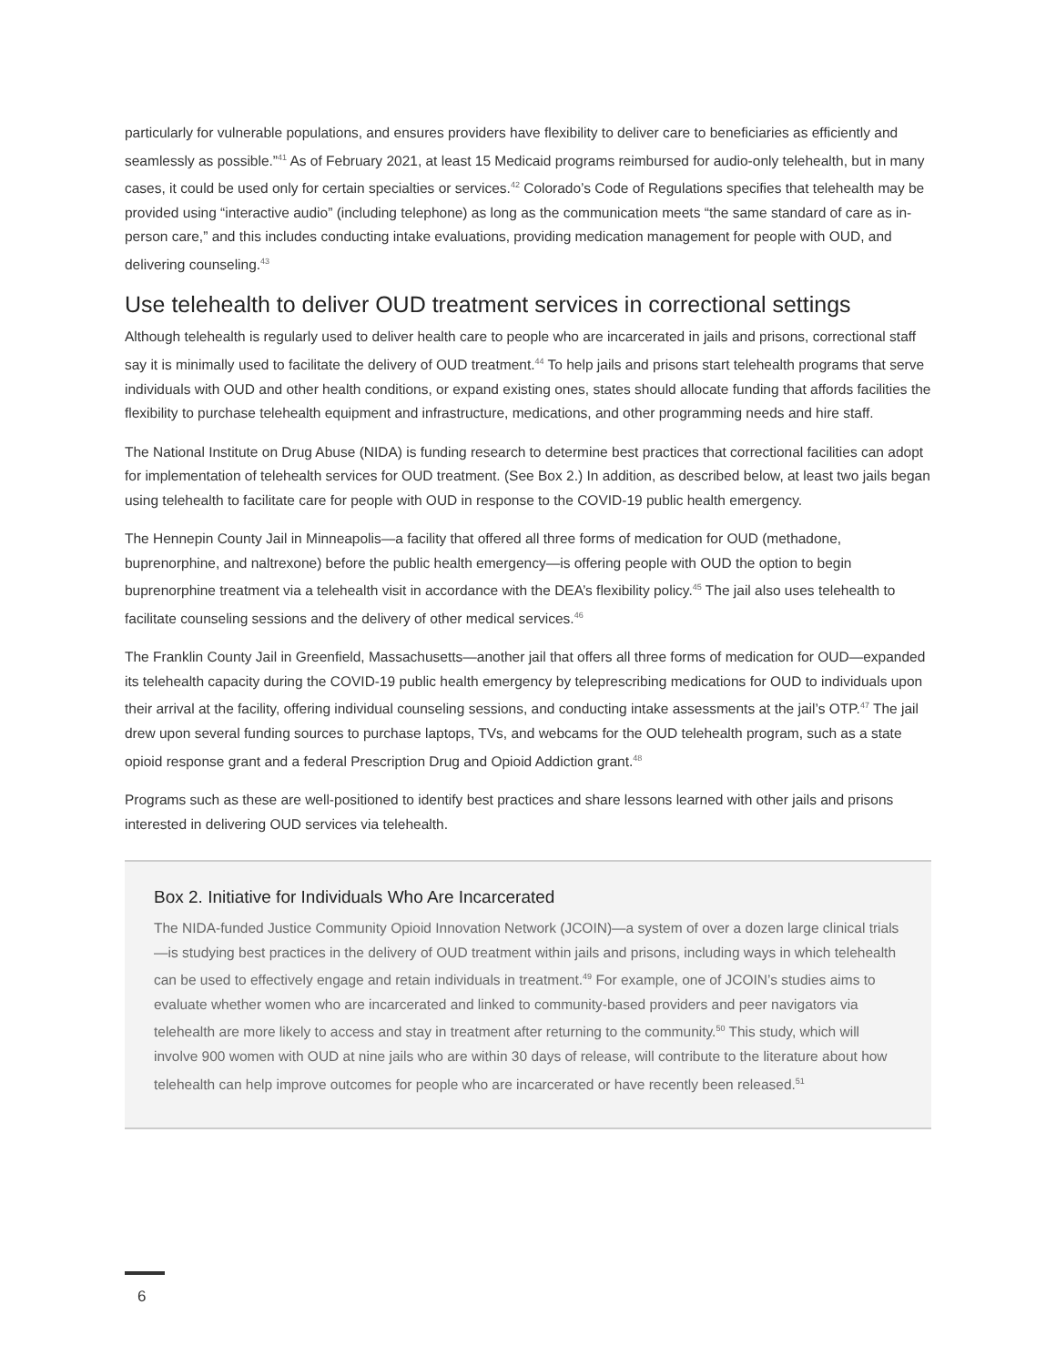particularly for vulnerable populations, and ensures providers have flexibility to deliver care to beneficiaries as efficiently and seamlessly as possible.”<sup>41</sup> As of February 2021, at least 15 Medicaid programs reimbursed for audio-only telehealth, but in many cases, it could be used only for certain specialties or services.<sup>42</sup> Colorado’s Code of Regulations specifies that telehealth may be provided using “interactive audio” (including telephone) as long as the communication meets “the same standard of care as in-person care,” and this includes conducting intake evaluations, providing medication management for people with OUD, and delivering counseling.<sup>43</sup>
Use telehealth to deliver OUD treatment services in correctional settings
Although telehealth is regularly used to deliver health care to people who are incarcerated in jails and prisons, correctional staff say it is minimally used to facilitate the delivery of OUD treatment.<sup>44</sup> To help jails and prisons start telehealth programs that serve individuals with OUD and other health conditions, or expand existing ones, states should allocate funding that affords facilities the flexibility to purchase telehealth equipment and infrastructure, medications, and other programming needs and hire staff.
The National Institute on Drug Abuse (NIDA) is funding research to determine best practices that correctional facilities can adopt for implementation of telehealth services for OUD treatment. (See Box 2.) In addition, as described below, at least two jails began using telehealth to facilitate care for people with OUD in response to the COVID-19 public health emergency.
The Hennepin County Jail in Minneapolis—a facility that offered all three forms of medication for OUD (methadone, buprenorphine, and naltrexone) before the public health emergency—is offering people with OUD the option to begin buprenorphine treatment via a telehealth visit in accordance with the DEA’s flexibility policy.<sup>45</sup> The jail also uses telehealth to facilitate counseling sessions and the delivery of other medical services.<sup>46</sup>
The Franklin County Jail in Greenfield, Massachusetts—another jail that offers all three forms of medication for OUD—expanded its telehealth capacity during the COVID-19 public health emergency by teleprescribing medications for OUD to individuals upon their arrival at the facility, offering individual counseling sessions, and conducting intake assessments at the jail’s OTP.<sup>47</sup> The jail drew upon several funding sources to purchase laptops, TVs, and webcams for the OUD telehealth program, such as a state opioid response grant and a federal Prescription Drug and Opioid Addiction grant.<sup>48</sup>
Programs such as these are well-positioned to identify best practices and share lessons learned with other jails and prisons interested in delivering OUD services via telehealth.
Box 2. Initiative for Individuals Who Are Incarcerated
The NIDA-funded Justice Community Opioid Innovation Network (JCOIN)—a system of over a dozen large clinical trials—is studying best practices in the delivery of OUD treatment within jails and prisons, including ways in which telehealth can be used to effectively engage and retain individuals in treatment.<sup>49</sup> For example, one of JCOIN’s studies aims to evaluate whether women who are incarcerated and linked to community-based providers and peer navigators via telehealth are more likely to access and stay in treatment after returning to the community.<sup>50</sup> This study, which will involve 900 women with OUD at nine jails who are within 30 days of release, will contribute to the literature about how telehealth can help improve outcomes for people who are incarcerated or have recently been released.<sup>51</sup>
6